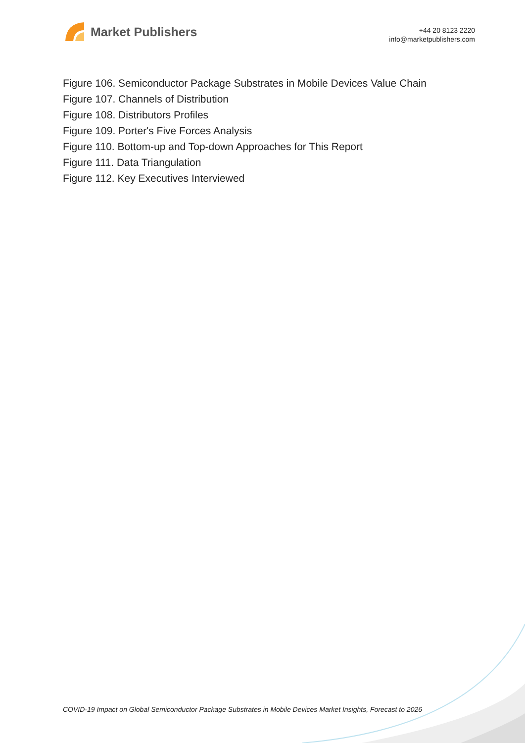Market Publishers
+44 20 8123 2220
info@marketpublishers.com
Figure 106. Semiconductor Package Substrates in Mobile Devices Value Chain
Figure 107. Channels of Distribution
Figure 108. Distributors Profiles
Figure 109. Porter's Five Forces Analysis
Figure 110. Bottom-up and Top-down Approaches for This Report
Figure 111. Data Triangulation
Figure 112. Key Executives Interviewed
COVID-19 Impact on Global Semiconductor Package Substrates in Mobile Devices Market Insights, Forecast to 2026